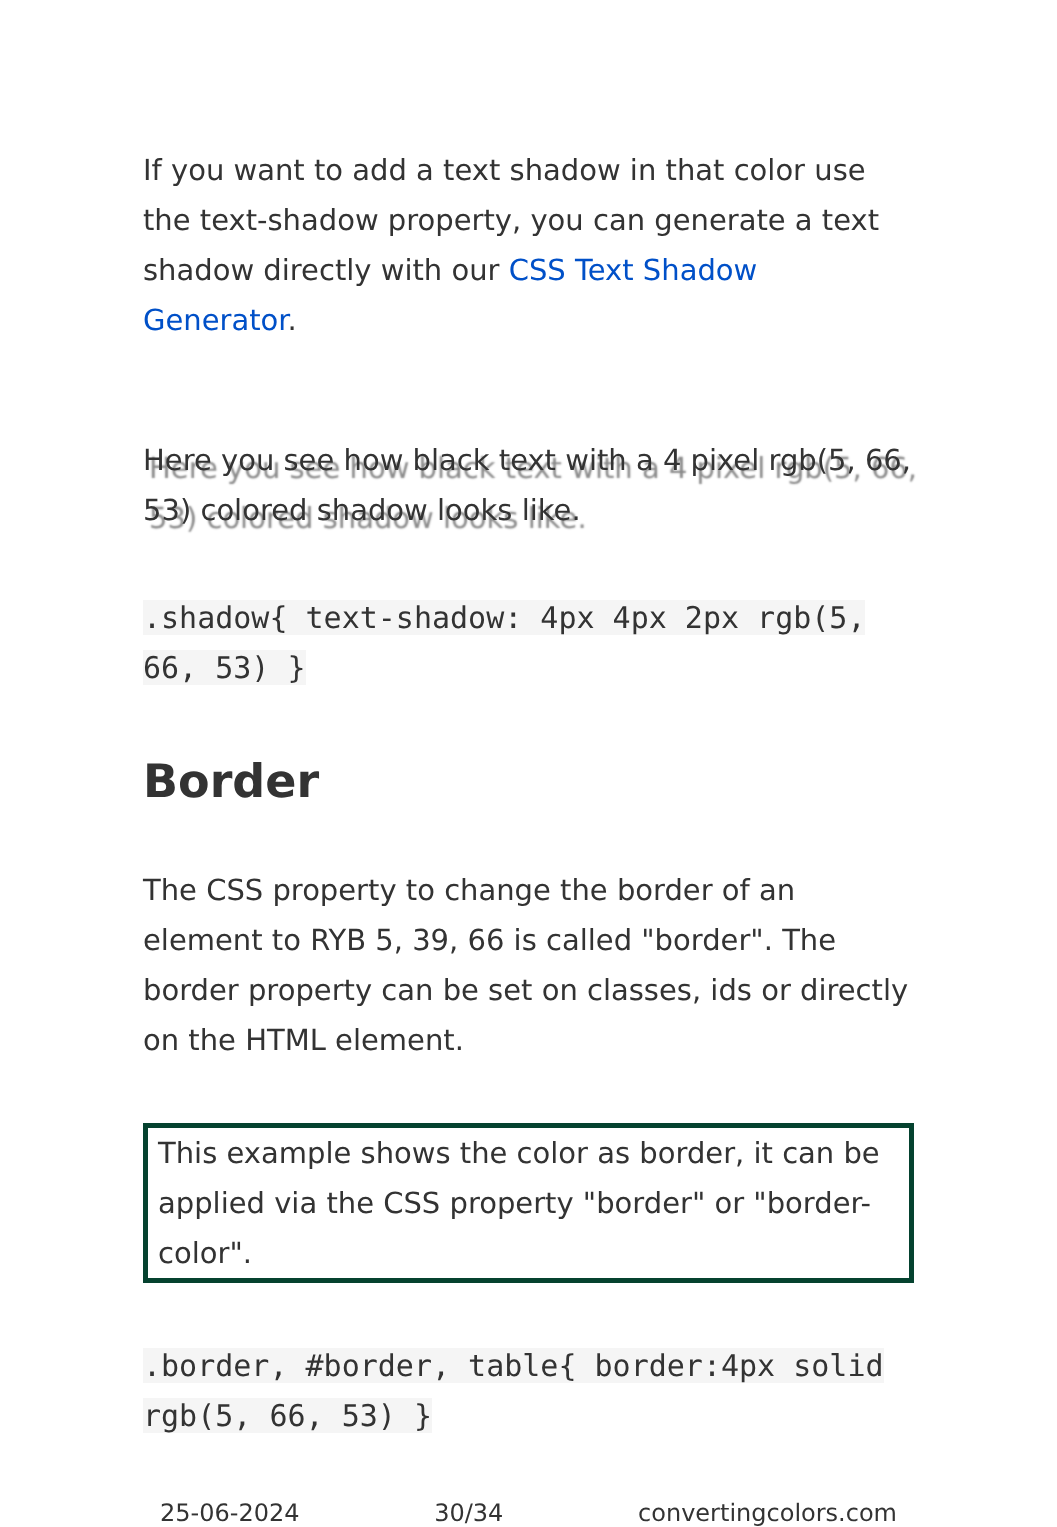If you want to add a text shadow in that color use the text-shadow property, you can generate a text shadow directly with our CSS Text Shadow Generator.
Here you see how black text with a 4 pixel rgb(5, 66, 53) colored shadow looks like.
.shadow{ text-shadow: 4px 4px 2px rgb(5, 66, 53) }
Border
The CSS property to change the border of an element to RYB 5, 39, 66 is called "border". The border property can be set on classes, ids or directly on the HTML element.
This example shows the color as border, it can be applied via the CSS property "border" or "border-color".
.border, #border, table{ border:4px solid rgb(5, 66, 53) }
25-06-2024 30/34 convertingcolors.com